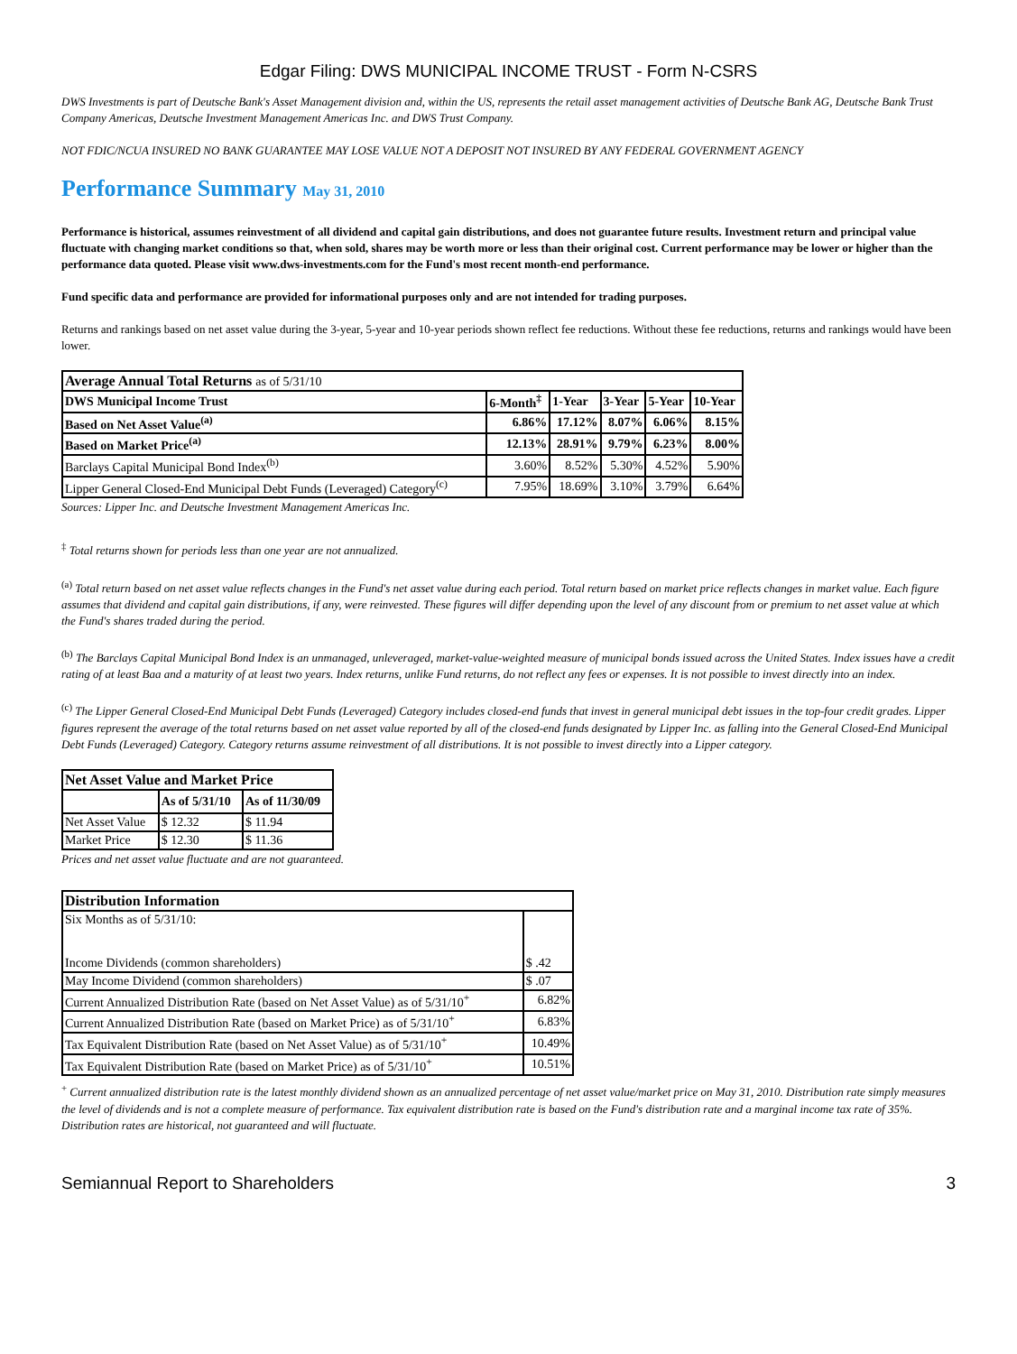Edgar Filing: DWS MUNICIPAL INCOME TRUST - Form N-CSRS
DWS Investments is part of Deutsche Bank's Asset Management division and, within the US, represents the retail asset management activities of Deutsche Bank AG, Deutsche Bank Trust Company Americas, Deutsche Investment Management Americas Inc. and DWS Trust Company.
NOT FDIC/NCUA INSURED NO BANK GUARANTEE MAY LOSE VALUE NOT A DEPOSIT NOT INSURED BY ANY FEDERAL GOVERNMENT AGENCY
Performance Summary May 31, 2010
Performance is historical, assumes reinvestment of all dividend and capital gain distributions, and does not guarantee future results. Investment return and principal value fluctuate with changing market conditions so that, when sold, shares may be worth more or less than their original cost. Current performance may be lower or higher than the performance data quoted. Please visit www.dws-investments.com for the Fund's most recent month-end performance.
Fund specific data and performance are provided for informational purposes only and are not intended for trading purposes.
Returns and rankings based on net asset value during the 3-year, 5-year and 10-year periods shown reflect fee reductions. Without these fee reductions, returns and rankings would have been lower.
| Average Annual Total Returns as of 5/31/10 | | | | | |
| --- | --- | --- | --- | --- | --- |
| DWS Municipal Income Trust | 6-Month<sup>‡</sup> | 1-Year | 3-Year | 5-Year | 10-Year |
| Based on Net Asset Value<sup>(a)</sup> | 6.86% | 17.12% | 8.07% | 6.06% | 8.15% |
| Based on Market Price<sup>(a)</sup> | 12.13% | 28.91% | 9.79% | 6.23% | 8.00% |
| Barclays Capital Municipal Bond Index<sup>(b)</sup> | 3.60% | 8.52% | 5.30% | 4.52% | 5.90% |
| Lipper General Closed-End Municipal Debt Funds (Leveraged) Category<sup>(c)</sup> | 7.95% | 18.69% | 3.10% | 3.79% | 6.64% |
Sources: Lipper Inc. and Deutsche Investment Management Americas Inc.
<sup>‡</sup> Total returns shown for periods less than one year are not annualized.
<sup>(a)</sup> Total return based on net asset value reflects changes in the Fund's net asset value during each period. Total return based on market price reflects changes in market value. Each figure assumes that dividend and capital gain distributions, if any, were reinvested. These figures will differ depending upon the level of any discount from or premium to net asset value at which the Fund's shares traded during the period.
<sup>(b)</sup> The Barclays Capital Municipal Bond Index is an unmanaged, unleveraged, market-value-weighted measure of municipal bonds issued across the United States. Index issues have a credit rating of at least Baa and a maturity of at least two years. Index returns, unlike Fund returns, do not reflect any fees or expenses. It is not possible to invest directly into an index.
<sup>(c)</sup> The Lipper General Closed-End Municipal Debt Funds (Leveraged) Category includes closed-end funds that invest in general municipal debt issues in the top-four credit grades. Lipper figures represent the average of the total returns based on net asset value reported by all of the closed-end funds designated by Lipper Inc. as falling into the General Closed-End Municipal Debt Funds (Leveraged) Category. Category returns assume reinvestment of all distributions. It is not possible to invest directly into a Lipper category.
| Net Asset Value and Market Price | | |
| --- | --- | --- |
| | As of 5/31/10 | As of 11/30/09 |
| Net Asset Value | $ 12.32 | $ 11.94 |
| Market Price | $ 12.30 | $ 11.36 |
Prices and net asset value fluctuate and are not guaranteed.
| Distribution Information | |
| --- | --- |
| Six Months as of 5/31/10: Income Dividends (common shareholders) | $ .42 |
| May Income Dividend (common shareholders) | $ .07 |
| Current Annualized Distribution Rate (based on Net Asset Value) as of 5/31/10<sup>+</sup> | 6.82% |
| Current Annualized Distribution Rate (based on Market Price) as of 5/31/10<sup>+</sup> | 6.83% |
| Tax Equivalent Distribution Rate (based on Net Asset Value) as of 5/31/10<sup>+</sup> | 10.49% |
| Tax Equivalent Distribution Rate (based on Market Price) as of 5/31/10<sup>+</sup> | 10.51% |
<sup>+</sup> Current annualized distribution rate is the latest monthly dividend shown as an annualized percentage of net asset value/market price on May 31, 2010. Distribution rate simply measures the level of dividends and is not a complete measure of performance. Tax equivalent distribution rate is based on the Fund's distribution rate and a marginal income tax rate of 35%. Distribution rates are historical, not guaranteed and will fluctuate.
Semiannual Report to Shareholders 3